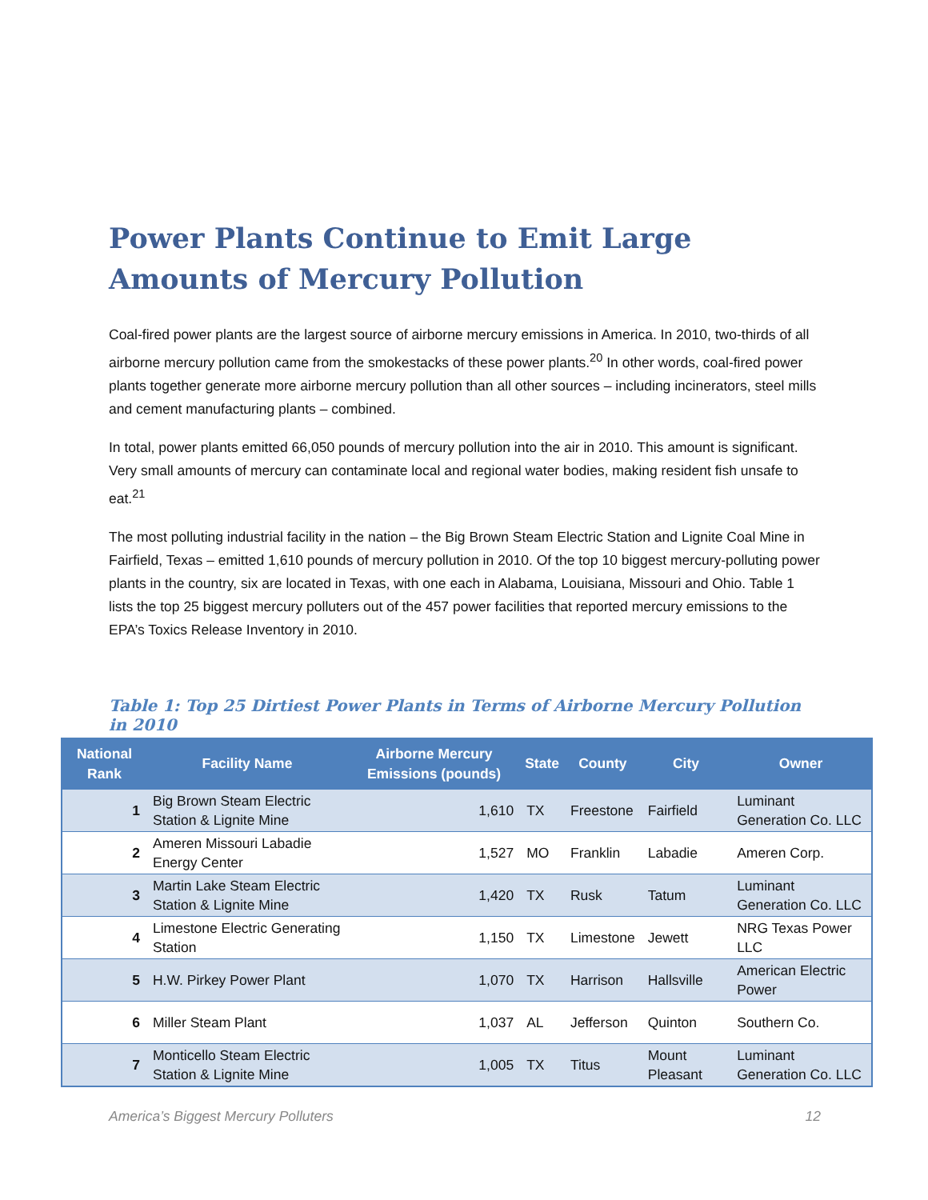Power Plants Continue to Emit Large Amounts of Mercury Pollution
Coal-fired power plants are the largest source of airborne mercury emissions in America. In 2010, two-thirds of all airborne mercury pollution came from the smokestacks of these power plants.<sup>20</sup> In other words, coal-fired power plants together generate more airborne mercury pollution than all other sources – including incinerators, steel mills and cement manufacturing plants – combined.
In total, power plants emitted 66,050 pounds of mercury pollution into the air in 2010. This amount is significant. Very small amounts of mercury can contaminate local and regional water bodies, making resident fish unsafe to eat.<sup>21</sup>
The most polluting industrial facility in the nation – the Big Brown Steam Electric Station and Lignite Coal Mine in Fairfield, Texas – emitted 1,610 pounds of mercury pollution in 2010. Of the top 10 biggest mercury-polluting power plants in the country, six are located in Texas, with one each in Alabama, Louisiana, Missouri and Ohio. Table 1 lists the top 25 biggest mercury polluters out of the 457 power facilities that reported mercury emissions to the EPA’s Toxics Release Inventory in 2010.
Table 1: Top 25 Dirtiest Power Plants in Terms of Airborne Mercury Pollution in 2010
| National Rank | Facility Name | Airborne Mercury Emissions (pounds) | State | County | City | Owner |
| --- | --- | --- | --- | --- | --- | --- |
| 1 | Big Brown Steam Electric Station & Lignite Mine | 1,610 | TX | Freestone | Fairfield | Luminant Generation Co. LLC |
| 2 | Ameren Missouri Labadie Energy Center | 1,527 | MO | Franklin | Labadie | Ameren Corp. |
| 3 | Martin Lake Steam Electric Station & Lignite Mine | 1,420 | TX | Rusk | Tatum | Luminant Generation Co. LLC |
| 4 | Limestone Electric Generating Station | 1,150 | TX | Limestone | Jewett | NRG Texas Power LLC |
| 5 | H.W. Pirkey Power Plant | 1,070 | TX | Harrison | Hallsville | American Electric Power |
| 6 | Miller Steam Plant | 1,037 | AL | Jefferson | Quinton | Southern Co. |
| 7 | Monticello Steam Electric Station & Lignite Mine | 1,005 | TX | Titus | Mount Pleasant | Luminant Generation Co. LLC |
America’s Biggest Mercury Polluters 12